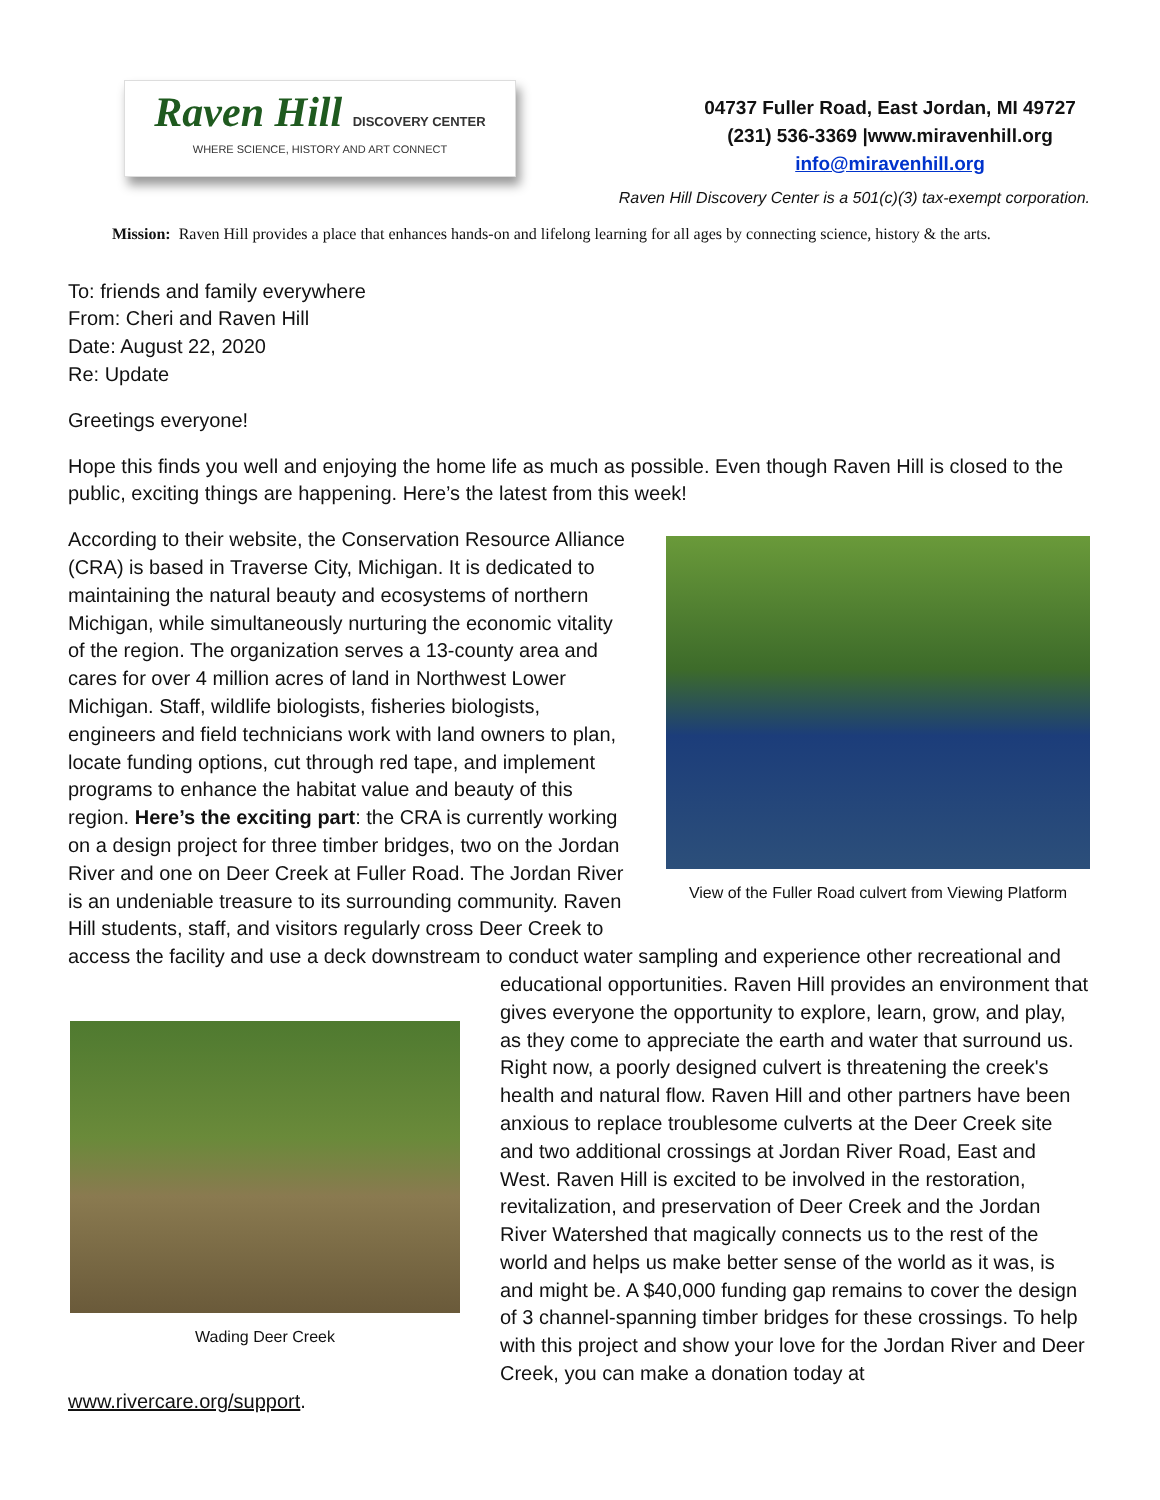Raven Hill DISCOVERY CENTER
WHERE SCIENCE, HISTORY AND ART CONNECT
04737 Fuller Road, East Jordan, MI 49727
(231) 536-3369 |www.miravenhill.org
info@miravenhill.org
Raven Hill Discovery Center is a 501(c)(3) tax-exempt corporation.
Mission: Raven Hill provides a place that enhances hands-on and lifelong learning for all ages by connecting science, history & the arts.
To: friends and family everywhere
From: Cheri and Raven Hill
Date: August 22, 2020
Re: Update
Greetings everyone!
Hope this finds you well and enjoying the home life as much as possible. Even though Raven Hill is closed to the public, exciting things are happening. Here’s the latest from this week!
View of the Fuller Road culvert from Viewing Platform
According to their website, the Conservation Resource Alliance (CRA) is based in Traverse City, Michigan. It is dedicated to maintaining the natural beauty and ecosystems of northern Michigan, while simultaneously nurturing the economic vitality of the region. The organization serves a 13-county area and cares for over 4 million acres of land in Northwest Lower Michigan. Staff, wildlife biologists, fisheries biologists, engineers and field technicians work with land owners to plan, locate funding options, cut through red tape, and implement programs to enhance the habitat value and beauty of this region. Here’s the exciting part: the CRA is currently working on a design project for three timber bridges, two on the Jordan River and one on Deer Creek at Fuller Road. The Jordan River is an undeniable treasure to its surrounding community. Raven Hill students, staff, and visitors regularly cross Deer Creek to access the facility and use a deck downstream to conduct water sampling and experience other recreational and educational opportunities. Raven Hill provides Wading Deer Creek an environment that gives everyone the opportunity to explore, learn, grow, and play, as they come to appreciate the earth and water that surround us. Right now, a poorly designed culvert is threatening the creek's health and natural flow. Raven Hill and other partners have been anxious to replace troublesome culverts at the Deer Creek site and two additional crossings at Jordan River Road, East and West. Raven Hill is excited to be involved in the restoration, revitalization, and preservation of Deer Creek and the Jordan River Watershed that magically connects us to the rest of the world and helps us make better sense of the world as it was, is and might be. A $40,000 funding gap remains to cover the design of 3 channel-spanning timber bridges for these crossings. To help with this project and show your love for the Jordan River and Deer Creek, you can make a donation today at www.rivercare.org/support.